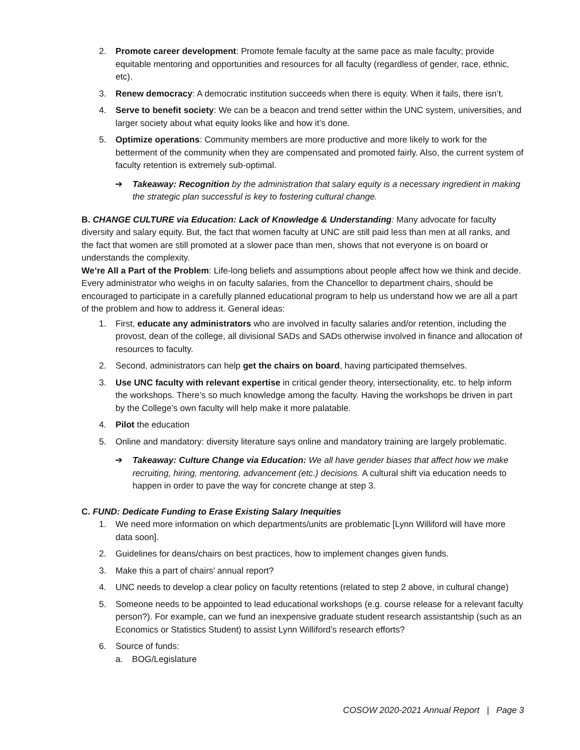2. Promote career development: Promote female faculty at the same pace as male faculty; provide equitable mentoring and opportunities and resources for all faculty (regardless of gender, race, ethnic, etc).
3. Renew democracy: A democratic institution succeeds when there is equity. When it fails, there isn’t.
4. Serve to benefit society: We can be a beacon and trend setter within the UNC system, universities, and larger society about what equity looks like and how it’s done.
5. Optimize operations: Community members are more productive and more likely to work for the betterment of the community when they are compensated and promoted fairly. Also, the current system of faculty retention is extremely sub-optimal.
➔ Takeaway: Recognition by the administration that salary equity is a necessary ingredient in making the strategic plan successful is key to fostering cultural change.
B. CHANGE CULTURE via Education: Lack of Knowledge & Understanding: Many advocate for faculty diversity and salary equity. But, the fact that women faculty at UNC are still paid less than men at all ranks, and the fact that women are still promoted at a slower pace than men, shows that not everyone is on board or understands the complexity.
We’re All a Part of the Problem: Life-long beliefs and assumptions about people affect how we think and decide. Every administrator who weighs in on faculty salaries, from the Chancellor to department chairs, should be encouraged to participate in a carefully planned educational program to help us understand how we are all a part of the problem and how to address it. General ideas:
1. First, educate any administrators who are involved in faculty salaries and/or retention, including the provost, dean of the college, all divisional SADs and SADs otherwise involved in finance and allocation of resources to faculty.
2. Second, administrators can help get the chairs on board, having participated themselves.
3. Use UNC faculty with relevant expertise in critical gender theory, intersectionality, etc. to help inform the workshops. There’s so much knowledge among the faculty. Having the workshops be driven in part by the College’s own faculty will help make it more palatable.
4. Pilot the education
5. Online and mandatory: diversity literature says online and mandatory training are largely problematic.
➔ Takeaway: Culture Change via Education: We all have gender biases that affect how we make recruiting, hiring, mentoring, advancement (etc.) decisions. A cultural shift via education needs to happen in order to pave the way for concrete change at step 3.
C. FUND: Dedicate Funding to Erase Existing Salary Inequities
1. We need more information on which departments/units are problematic [Lynn Williford will have more data soon].
2. Guidelines for deans/chairs on best practices, how to implement changes given funds.
3. Make this a part of chairs’ annual report?
4. UNC needs to develop a clear policy on faculty retentions (related to step 2 above, in cultural change)
5. Someone needs to be appointed to lead educational workshops (e.g. course release for a relevant faculty person?). For example, can we fund an inexpensive graduate student research assistantship (such as an Economics or Statistics Student) to assist Lynn Williford’s research efforts?
6. Source of funds:
a. BOG/Legislature
COSOW 2020-2021 Annual Report | Page 3